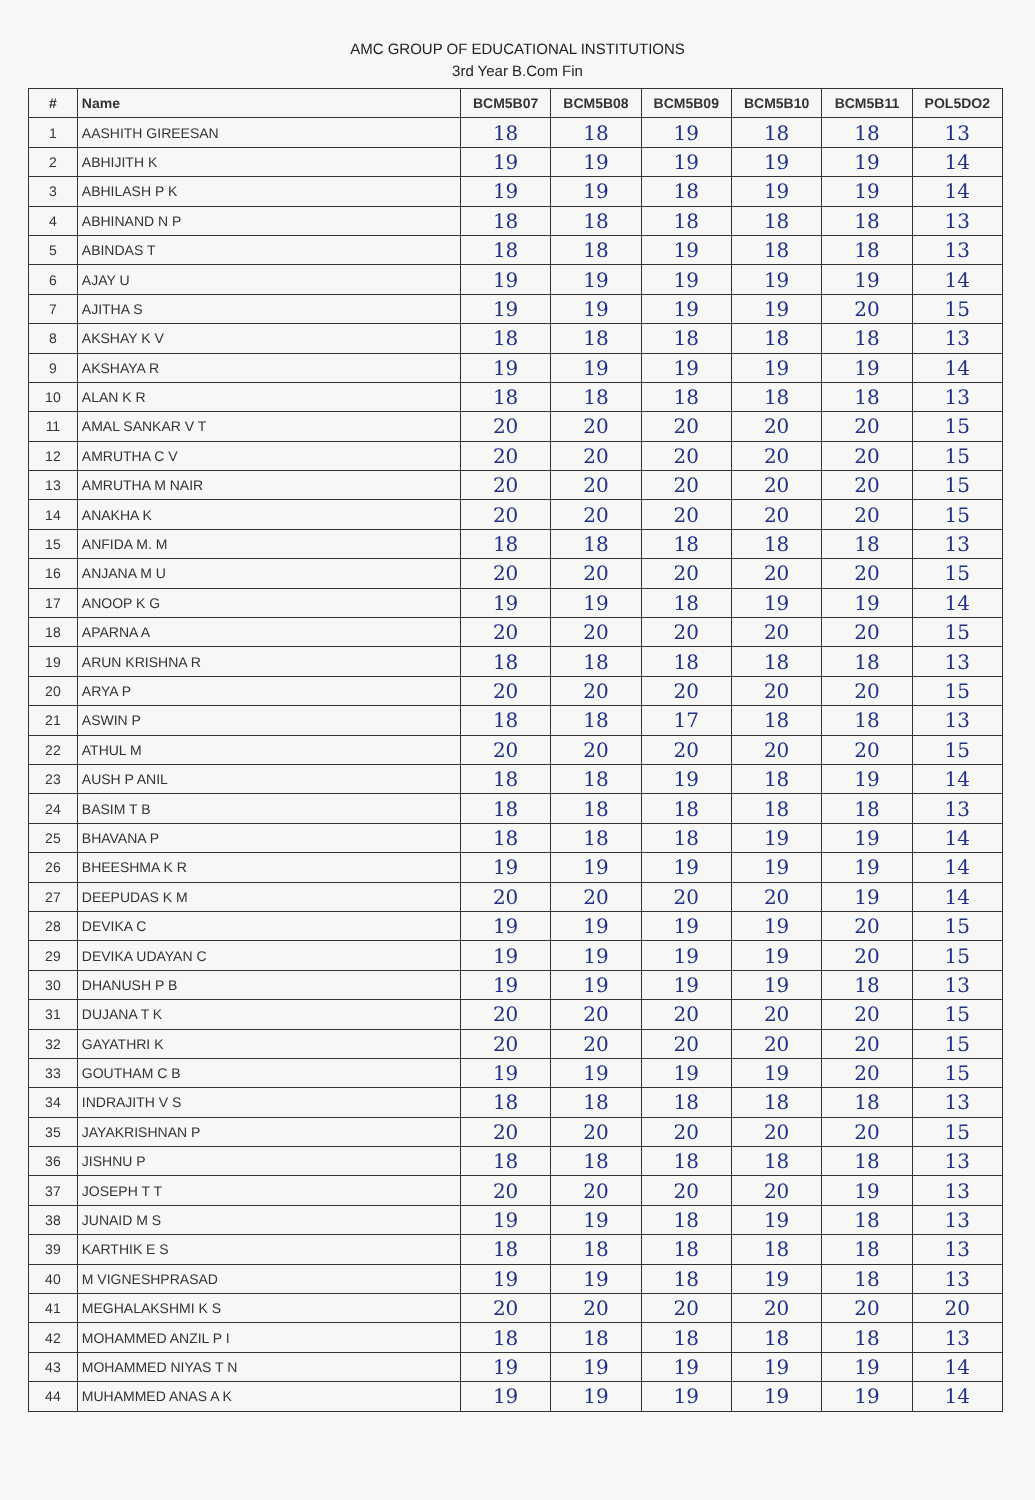AMC GROUP OF EDUCATIONAL INSTITUTIONS
3rd Year B.Com Fin
| # | Name | BCM5B07 | BCM5B08 | BCM5B09 | BCM5B10 | BCM5B11 | POL5DO2 |
| --- | --- | --- | --- | --- | --- | --- | --- |
| 1 | AASHITH GIREESAN | 18 | 18 | 19 | 18 | 18 | 13 |
| 2 | ABHIJITH K | 19 | 19 | 19 | 19 | 19 | 14 |
| 3 | ABHILASH P K | 19 | 19 | 18 | 19 | 19 | 14 |
| 4 | ABHINAND N P | 18 | 18 | 18 | 18 | 18 | 13 |
| 5 | ABINDAS T | 18 | 18 | 19 | 18 | 18 | 13 |
| 6 | AJAY U | 19 | 19 | 19 | 19 | 19 | 14 |
| 7 | AJITHA S | 19 | 19 | 19 | 19 | 20 | 15 |
| 8 | AKSHAY K V | 18 | 18 | 18 | 18 | 18 | 13 |
| 9 | AKSHAYA R | 19 | 19 | 19 | 19 | 19 | 14 |
| 10 | ALAN K R | 18 | 18 | 18 | 18 | 18 | 13 |
| 11 | AMAL SANKAR V T | 20 | 20 | 20 | 20 | 20 | 15 |
| 12 | AMRUTHA C V | 20 | 20 | 20 | 20 | 20 | 15 |
| 13 | AMRUTHA M NAIR | 20 | 20 | 20 | 20 | 20 | 15 |
| 14 | ANAKHA K | 20 | 20 | 20 | 20 | 20 | 15 |
| 15 | ANFIDA M. M | 18 | 18 | 18 | 18 | 18 | 13 |
| 16 | ANJANA M U | 20 | 20 | 20 | 20 | 20 | 15 |
| 17 | ANOOP K G | 19 | 19 | 18 | 19 | 19 | 14 |
| 18 | APARNA A | 20 | 20 | 20 | 20 | 20 | 15 |
| 19 | ARUN KRISHNA R | 18 | 18 | 18 | 18 | 18 | 13 |
| 20 | ARYA P | 20 | 20 | 20 | 20 | 20 | 15 |
| 21 | ASWIN P | 18 | 18 | 17 | 18 | 18 | 13 |
| 22 | ATHUL M | 20 | 20 | 20 | 20 | 20 | 15 |
| 23 | AUSH P ANIL | 18 | 18 | 19 | 18 | 19 | 14 |
| 24 | BASIM T B | 18 | 18 | 18 | 18 | 18 | 13 |
| 25 | BHAVANA P | 18 | 18 | 18 | 19 | 19 | 14 |
| 26 | BHEESHMA K R | 19 | 19 | 19 | 19 | 19 | 14 |
| 27 | DEEPUDAS K M | 20 | 20 | 20 | 20 | 19 | 14 |
| 28 | DEVIKA C | 19 | 19 | 19 | 19 | 20 | 15 |
| 29 | DEVIKA UDAYAN C | 19 | 19 | 19 | 19 | 20 | 15 |
| 30 | DHANUSH P B | 19 | 19 | 19 | 19 | 18 | 13 |
| 31 | DUJANA T K | 20 | 20 | 20 | 20 | 20 | 15 |
| 32 | GAYATHRI K | 20 | 20 | 20 | 20 | 20 | 15 |
| 33 | GOUTHAM C B | 19 | 19 | 19 | 19 | 20 | 15 |
| 34 | INDRAJITH V S | 18 | 18 | 18 | 18 | 18 | 13 |
| 35 | JAYAKRISHNAN P | 20 | 20 | 20 | 20 | 20 | 15 |
| 36 | JISHNU P | 18 | 18 | 18 | 18 | 18 | 13 |
| 37 | JOSEPH T T | 20 | 20 | 20 | 20 | 19 | 13 |
| 38 | JUNAID M S | 19 | 19 | 18 | 19 | 18 | 13 |
| 39 | KARTHIK E S | 18 | 18 | 18 | 18 | 18 | 13 |
| 40 | M VIGNESHPRASAD | 19 | 19 | 18 | 19 | 18 | 13 |
| 41 | MEGHALAKSHMI K S | 20 | 20 | 20 | 20 | 20 | 20 |
| 42 | MOHAMMED ANZIL P I | 18 | 18 | 18 | 18 | 18 | 13 |
| 43 | MOHAMMED NIYAS T N | 19 | 19 | 19 | 19 | 19 | 14 |
| 44 | MUHAMMED ANAS A K | 19 | 19 | 19 | 19 | 19 | 14 |